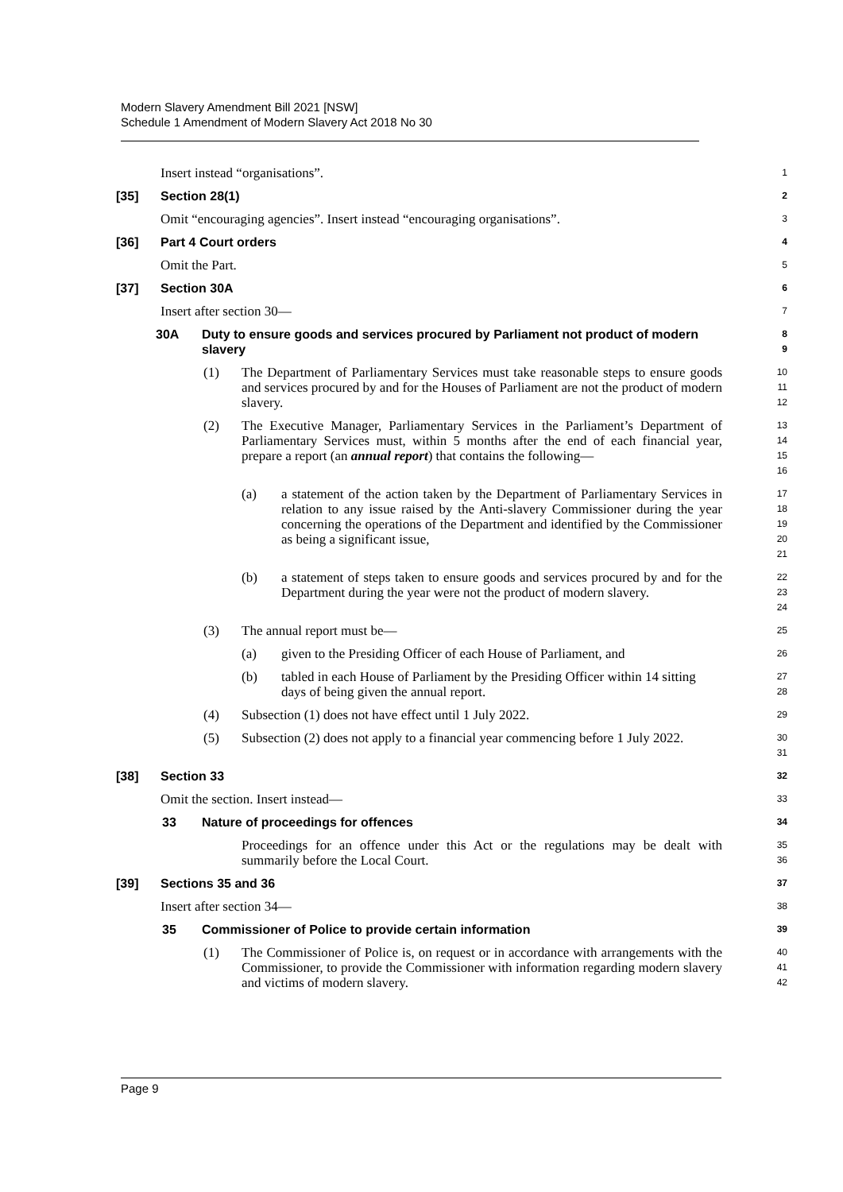Modern Slavery Amendment Bill 2021 [NSW]
Schedule 1 Amendment of Modern Slavery Act 2018 No 30
Insert instead “organisations”.
1
[35] Section 28(1)
2
Omit “encouraging agencies”. Insert instead “encouraging organisations”.
3
[36] Part 4 Court orders
4
Omit the Part.
5
[37] Section 30A
6
Insert after section 30—
7
30A Duty to ensure goods and services procured by Parliament not product of modern slavery
8
9
(1) The Department of Parliamentary Services must take reasonable steps to ensure goods and services procured by and for the Houses of Parliament are not the product of modern slavery.
10
11
12
(2) The Executive Manager, Parliamentary Services in the Parliament’s Department of Parliamentary Services must, within 5 months after the end of each financial year, prepare a report (an annual report) that contains the following—
13
14
15
16
(a) a statement of the action taken by the Department of Parliamentary Services in relation to any issue raised by the Anti-slavery Commissioner during the year concerning the operations of the Department and identified by the Commissioner as being a significant issue,
17
18
19
20
21
(b) a statement of steps taken to ensure goods and services procured by and for the Department during the year were not the product of modern slavery.
22
23
24
(3) The annual report must be—
25
(a) given to the Presiding Officer of each House of Parliament, and
26
(b) tabled in each House of Parliament by the Presiding Officer within 14 sitting days of being given the annual report.
27
28
(4) Subsection (1) does not have effect until 1 July 2022.
29
(5) Subsection (2) does not apply to a financial year commencing before 1 July 2022.
30
31
[38] Section 33
32
Omit the section. Insert instead—
33
33 Nature of proceedings for offences
34
Proceedings for an offence under this Act or the regulations may be dealt with summarily before the Local Court.
35
36
[39] Sections 35 and 36
37
Insert after section 34—
38
35 Commissioner of Police to provide certain information
39
(1) The Commissioner of Police is, on request or in accordance with arrangements with the Commissioner, to provide the Commissioner with information regarding modern slavery and victims of modern slavery.
40
41
42
Page 9